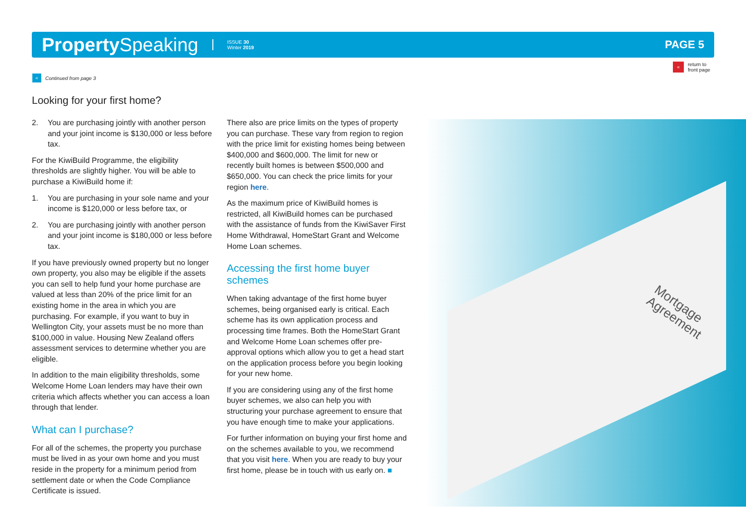Property Speaking
ISSUE 30
Winter 2019
PAGE 5
«
return to
front page
« Continued from page 3
Looking for your first home?
2. You are purchasing jointly with another person and your joint income is $130,000 or less before tax.
For the KiwiBuild Programme, the eligibility thresholds are slightly higher. You will be able to purchase a KiwiBuild home if:
1. You are purchasing in your sole name and your income is $120,000 or less before tax, or
2. You are purchasing jointly with another person and your joint income is $180,000 or less before tax.
If you have previously owned property but no longer own property, you also may be eligible if the assets you can sell to help fund your home purchase are valued at less than 20% of the price limit for an existing home in the area in which you are purchasing. For example, if you want to buy in Wellington City, your assets must be no more than $100,000 in value. Housing New Zealand offers assessment services to determine whether you are eligible.
In addition to the main eligibility thresholds, some Welcome Home Loan lenders may have their own criteria which affects whether you can access a loan through that lender.
What can I purchase?
For all of the schemes, the property you purchase must be lived in as your own home and you must reside in the property for a minimum period from settlement date or when the Code Compliance Certificate is issued.
There also are price limits on the types of property you can purchase. These vary from region to region with the price limit for existing homes being between $400,000 and $600,000. The limit for new or recently built homes is between $500,000 and $650,000. You can check the price limits for your region here.
As the maximum price of KiwiBuild homes is restricted, all KiwiBuild homes can be purchased with the assistance of funds from the KiwiSaver First Home Withdrawal, HomeStart Grant and Welcome Home Loan schemes.
Accessing the first home buyer schemes
When taking advantage of the first home buyer schemes, being organised early is critical. Each scheme has its own application process and processing time frames. Both the HomeStart Grant and Welcome Home Loan schemes offer pre-approval options which allow you to get a head start on the application process before you begin looking for your new home.
If you are considering using any of the first home buyer schemes, we also can help you with structuring your purchase agreement to ensure that you have enough time to make your applications.
For further information on buying your first home and on the schemes available to you, we recommend that you visit here. When you are ready to buy your first home, please be in touch with us early on. ■
Mortgage
Agreement